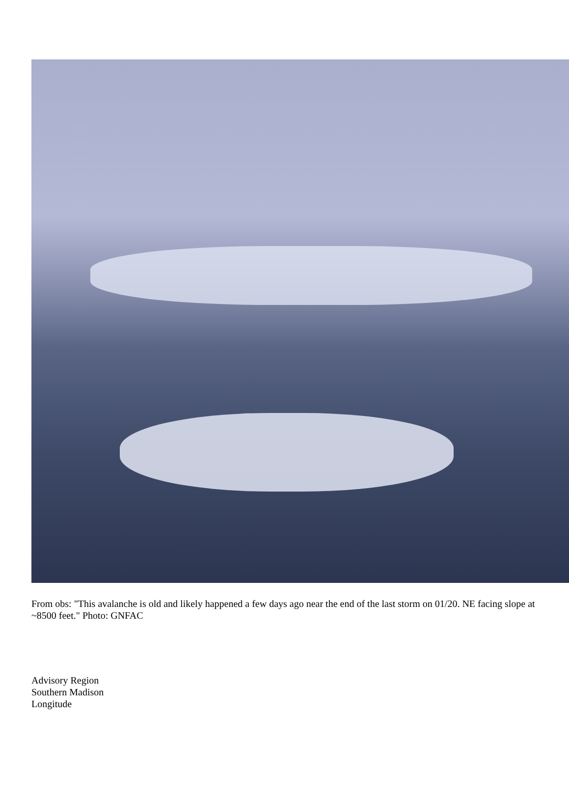From obs: "This avalanche is old and likely happened a few days ago near the end of the last storm on 01/20. NE facing slope at ~8500 feet." Photo: GNFAC
Advisory Region
Southern Madison
Longitude